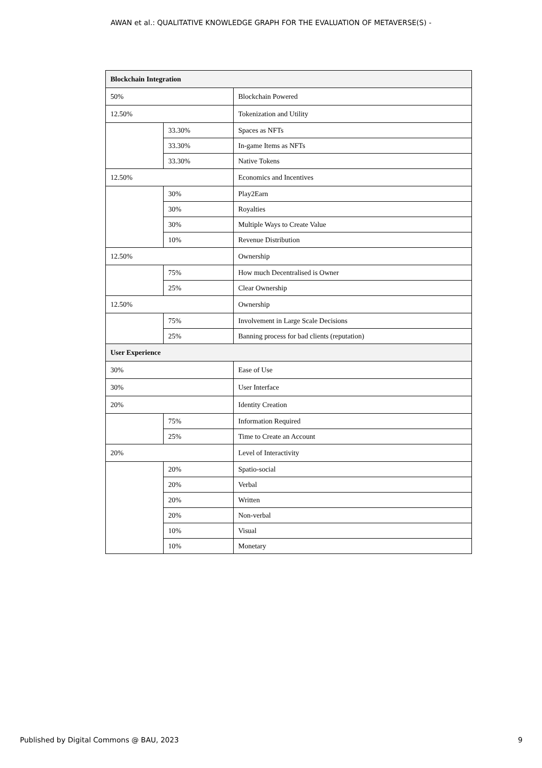AWAN et al.: QUALITATIVE KNOWLEDGE GRAPH FOR THE EVALUATION OF METAVERSE(S) -
| Blockchain Integration | | |
| 50% | | Blockchain Powered |
| 12.50% | | Tokenization and Utility |
| | 33.30% | Spaces as NFTs |
| | 33.30% | In-game Items as NFTs |
| | 33.30% | Native Tokens |
| 12.50% | | Economics and Incentives |
| | 30% | Play2Earn |
| | 30% | Royalties |
| | 30% | Multiple Ways to Create Value |
| | 10% | Revenue Distribution |
| 12.50% | | Ownership |
| | 75% | How much Decentralised is Owner |
| | 25% | Clear Ownership |
| 12.50% | | Ownership |
| | 75% | Involvement in Large Scale Decisions |
| | 25% | Banning process for bad clients (reputation) |
| User Experience | | |
| 30% | | Ease of Use |
| 30% | | User Interface |
| 20% | | Identity Creation |
| | 75% | Information Required |
| | 25% | Time to Create an Account |
| 20% | | Level of Interactivity |
| | 20% | Spatio-social |
| | 20% | Verbal |
| | 20% | Written |
| | 20% | Non-verbal |
| | 10% | Visual |
| | 10% | Monetary |
Published by Digital Commons @ BAU, 2023 9